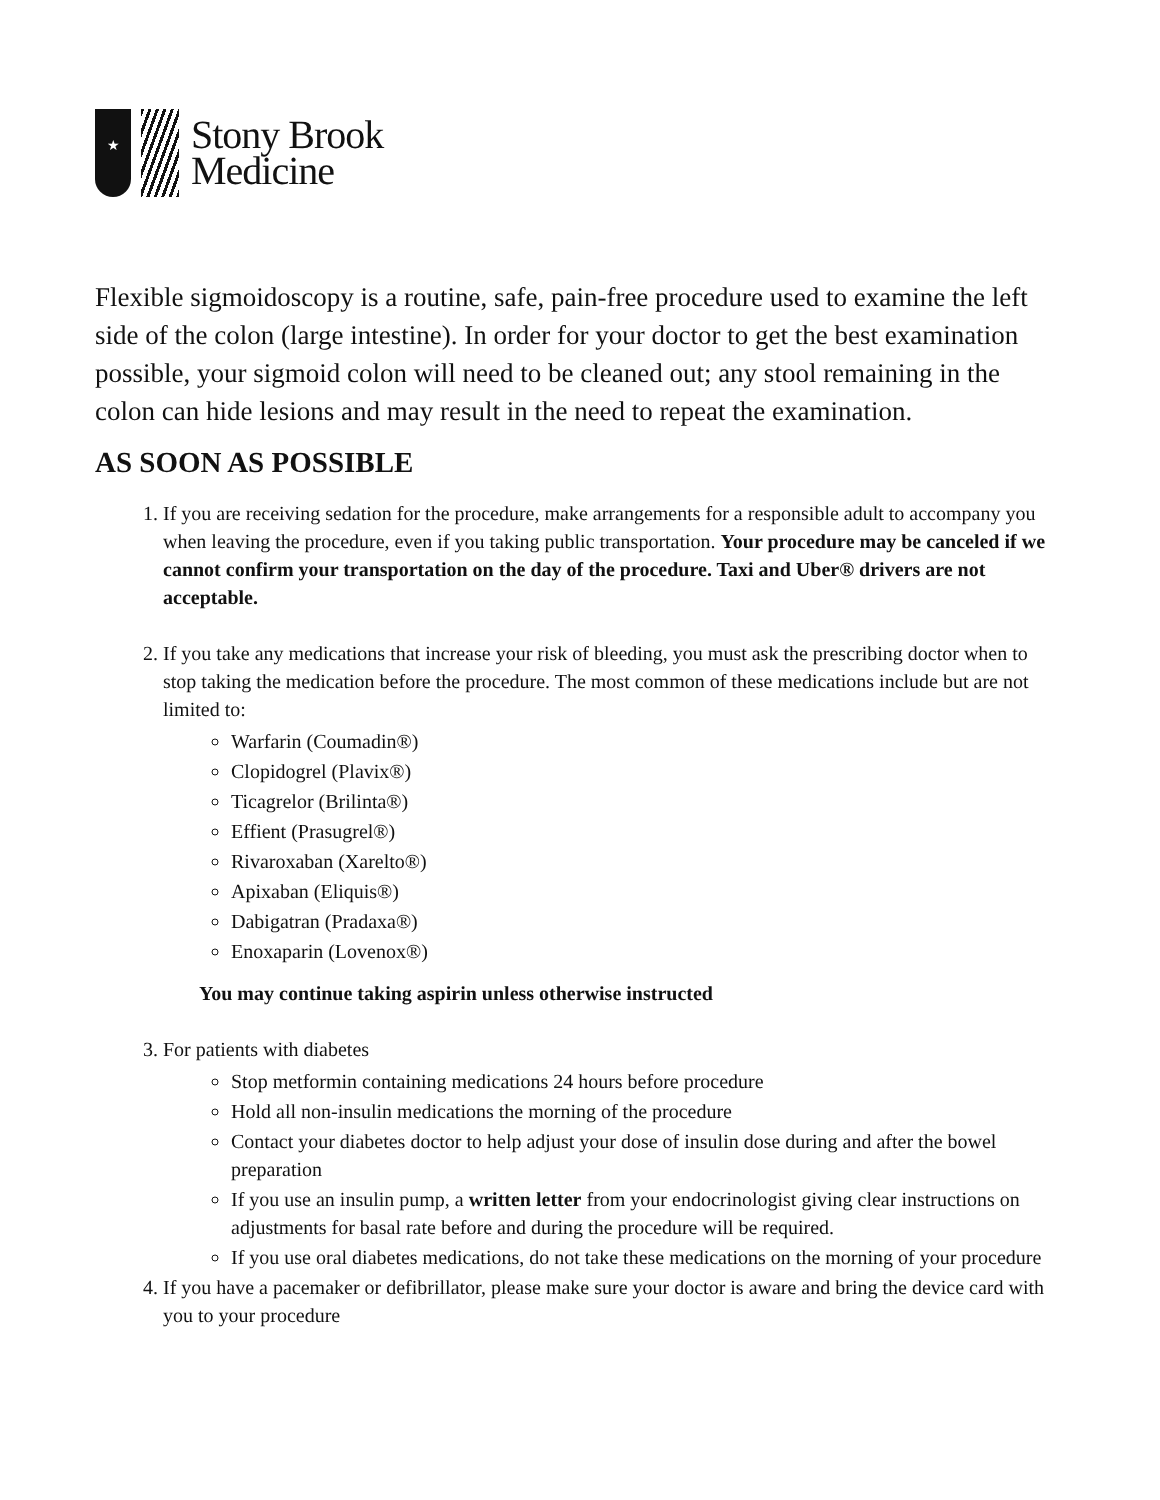★
Stony Brook
Medicine
Flexible sigmoidoscopy is a routine, safe, pain-free procedure used to examine the left side of the colon (large intestine). In order for your doctor to get the best examination possible, your sigmoid colon will need to be cleaned out; any stool remaining in the colon can hide lesions and may result in the need to repeat the examination.
AS SOON AS POSSIBLE
1. If you are receiving sedation for the procedure, make arrangements for a responsible adult to accompany you when leaving the procedure, even if you taking public transportation. Your procedure may be canceled if we cannot confirm your transportation on the day of the procedure. Taxi and Uber® drivers are not acceptable.
2. If you take any medications that increase your risk of bleeding, you must ask the prescribing doctor when to stop taking the medication before the procedure. The most common of these medications include but are not limited to:
Warfarin (Coumadin®)
Clopidogrel (Plavix®)
Ticagrelor (Brilinta®)
Effient (Prasugrel®)
Rivaroxaban (Xarelto®)
Apixaban (Eliquis®)
Dabigatran (Pradaxa®)
Enoxaparin (Lovenox®)
You may continue taking aspirin unless otherwise instructed
3. For patients with diabetes
Stop metformin containing medications 24 hours before procedure
Hold all non-insulin medications the morning of the procedure
Contact your diabetes doctor to help adjust your dose of insulin dose during and after the bowel preparation
If you use an insulin pump, a written letter from your endocrinologist giving clear instructions on adjustments for basal rate before and during the procedure will be required.
If you use oral diabetes medications, do not take these medications on the morning of your procedure
4. If you have a pacemaker or defibrillator, please make sure your doctor is aware and bring the device card with you to your procedure